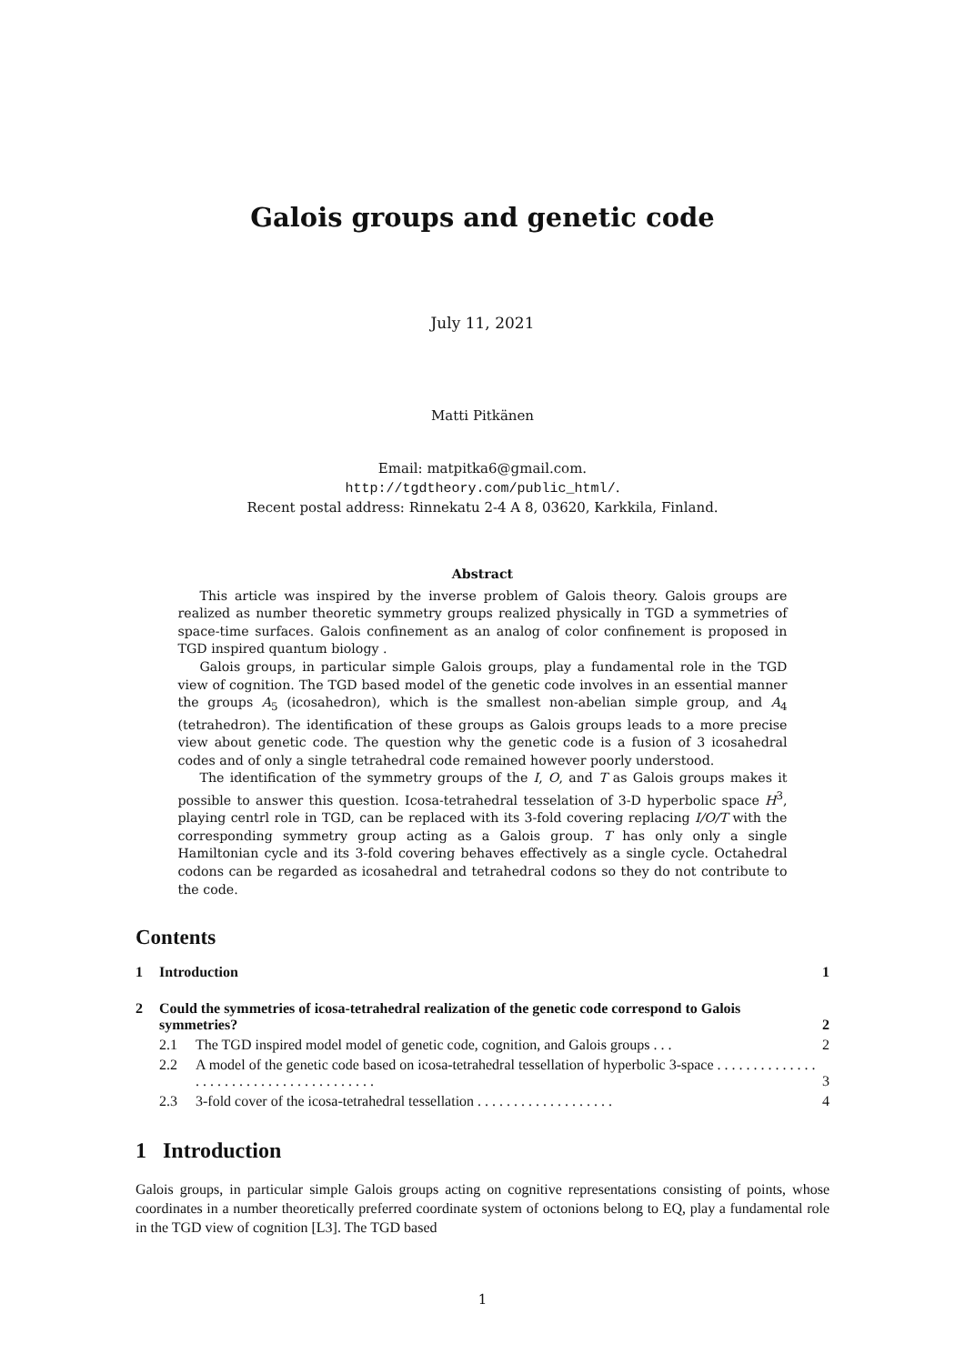Galois groups and genetic code
July 11, 2021
Matti Pitkänen
Email: matpitka6@gmail.com.
http://tgdtheory.com/public_html/.
Recent postal address: Rinnekatu 2-4 A 8, 03620, Karkkila, Finland.
Abstract
This article was inspired by the inverse problem of Galois theory. Galois groups are realized as number theoretic symmetry groups realized physically in TGD a symmetries of space-time surfaces. Galois confinement as an analog of color confinement is proposed in TGD inspired quantum biology .
Galois groups, in particular simple Galois groups, play a fundamental role in the TGD view of cognition. The TGD based model of the genetic code involves in an essential manner the groups A<sub>5</sub> (icosahedron), which is the smallest non-abelian simple group, and A<sub>4</sub> (tetrahedron). The identification of these groups as Galois groups leads to a more precise view about genetic code. The question why the genetic code is a fusion of 3 icosahedral codes and of only a single tetrahedral code remained however poorly understood.
The identification of the symmetry groups of the I, O, and T as Galois groups makes it possible to answer this question. Icosa-tetrahedral tesselation of 3-D hyperbolic space H<sup>3</sup>, playing centrl role in TGD, can be replaced with its 3-fold covering replacing I/O/T with the corresponding symmetry group acting as a Galois group. T has only only a single Hamiltonian cycle and its 3-fold covering behaves effectively as a single cycle. Octahedral codons can be regarded as icosahedral and tetrahedral codons so they do not contribute to the code.
Contents
| 1 | Introduction | | 1 |
| 2 | Could the symmetries of icosa-tetrahedral realization of the genetic code correspond to Galois symmetries? | | 2 |
| | 2.1 | The TGD inspired model model of genetic code, cognition, and Galois groups . . . | 2 |
| | 2.2 | A model of the genetic code based on icosa-tetrahedral tessellation of hyperbolic 3-space . . . . . . . . . . . . . . . . . . . . . . . . . . . . . . . . . . . . . . . | 3 |
| | 2.3 | 3-fold cover of the icosa-tetrahedral tessellation . . . . . . . . . . . . . . . . . . . | 4 |
1 Introduction
Galois groups, in particular simple Galois groups acting on cognitive representations consisting of points, whose coordinates in a number theoretically preferred coordinate system of octonions belong to EQ, play a fundamental role in the TGD view of cognition [L3]. The TGD based
1